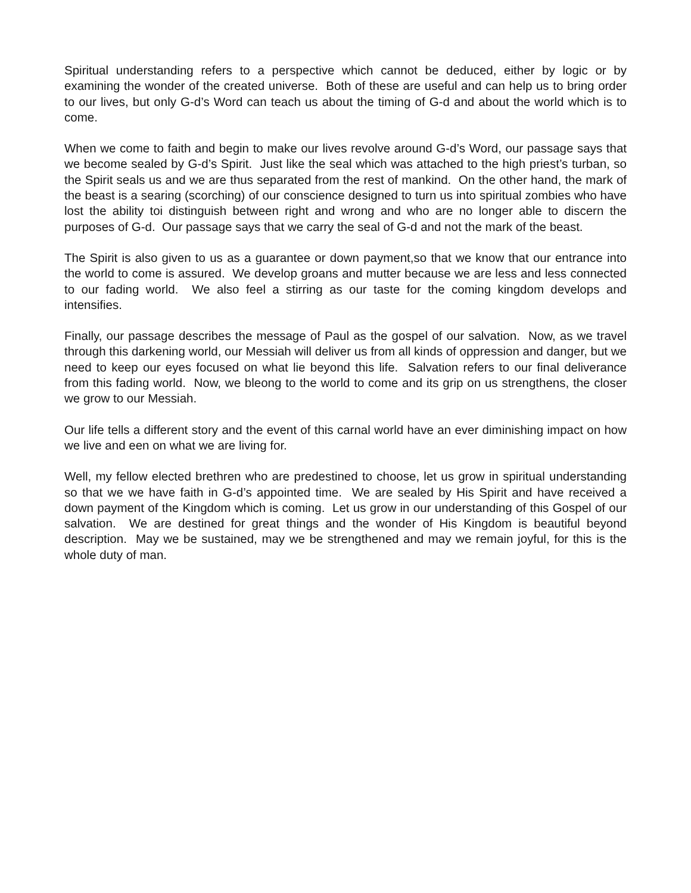Spiritual understanding refers to a perspective which cannot be deduced, either by logic or by examining the wonder of the created universe. Both of these are useful and can help us to bring order to our lives, but only G-d’s Word can teach us about the timing of G-d and about the world which is to come.
When we come to faith and begin to make our lives revolve around G-d’s Word, our passage says that we become sealed by G-d’s Spirit. Just like the seal which was attached to the high priest’s turban, so the Spirit seals us and we are thus separated from the rest of mankind. On the other hand, the mark of the beast is a searing (scorching) of our conscience designed to turn us into spiritual zombies who have lost the ability toi distinguish between right and wrong and who are no longer able to discern the purposes of G-d. Our passage says that we carry the seal of G-d and not the mark of the beast.
The Spirit is also given to us as a guarantee or down payment,so that we know that our entrance into the world to come is assured. We develop groans and mutter because we are less and less connected to our fading world. We also feel a stirring as our taste for the coming kingdom develops and intensifies.
Finally, our passage describes the message of Paul as the gospel of our salvation. Now, as we travel through this darkening world, our Messiah will deliver us from all kinds of oppression and danger, but we need to keep our eyes focused on what lie beyond this life. Salvation refers to our final deliverance from this fading world. Now, we bleong to the world to come and its grip on us strengthens, the closer we grow to our Messiah.
Our life tells a different story and the event of this carnal world have an ever diminishing impact on how we live and een on what we are living for.
Well, my fellow elected brethren who are predestined to choose, let us grow in spiritual understanding so that we we have faith in G-d’s appointed time. We are sealed by His Spirit and have received a down payment of the Kingdom which is coming. Let us grow in our understanding of this Gospel of our salvation. We are destined for great things and the wonder of His Kingdom is beautiful beyond description. May we be sustained, may we be strengthened and may we remain joyful, for this is the whole duty of man.